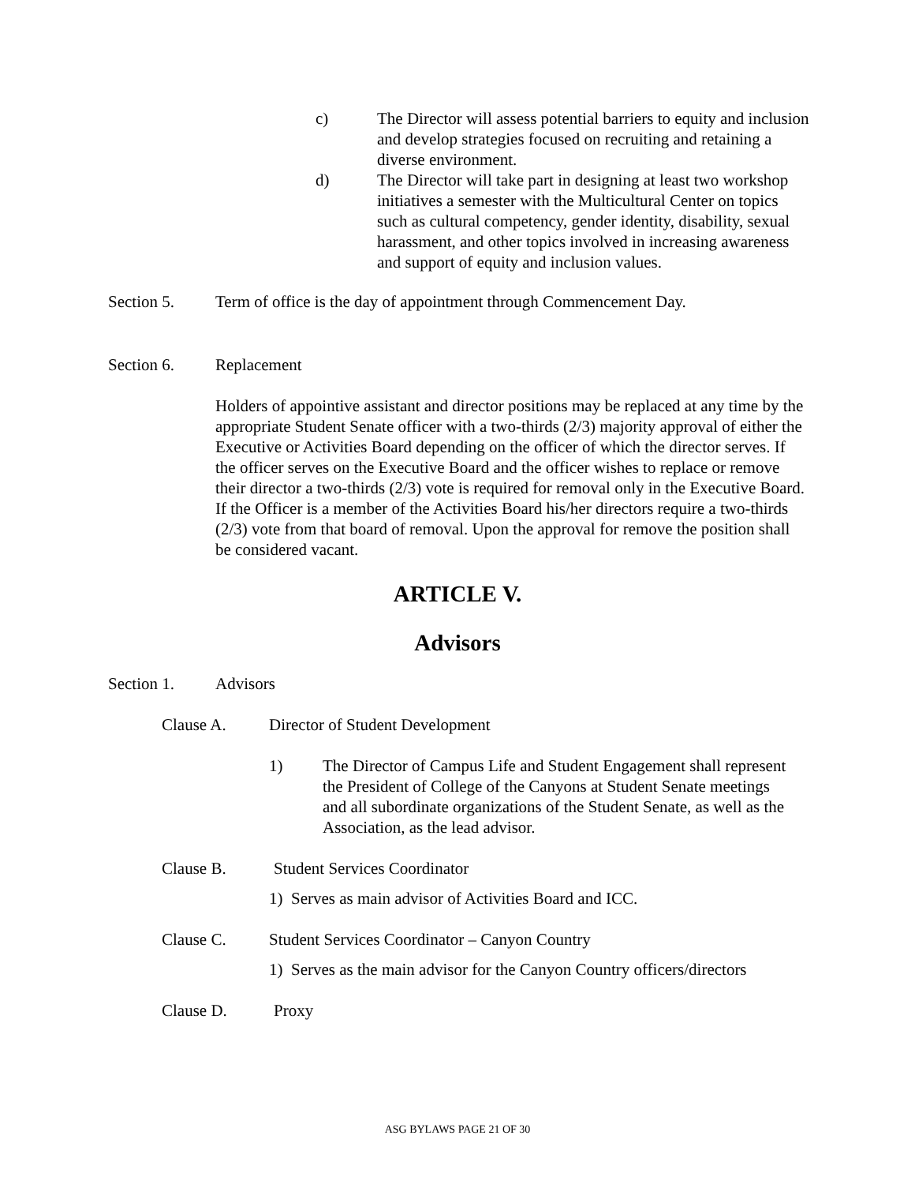c) The Director will assess potential barriers to equity and inclusion and develop strategies focused on recruiting and retaining a diverse environment.
d) The Director will take part in designing at least two workshop initiatives a semester with the Multicultural Center on topics such as cultural competency, gender identity, disability, sexual harassment, and other topics involved in increasing awareness and support of equity and inclusion values.
Section 5. Term of office is the day of appointment through Commencement Day.
Section 6. Replacement
Holders of appointive assistant and director positions may be replaced at any time by the appropriate Student Senate officer with a two-thirds (2/3) majority approval of either the Executive or Activities Board depending on the officer of which the director serves. If the officer serves on the Executive Board and the officer wishes to replace or remove their director a two-thirds (2/3) vote is required for removal only in the Executive Board. If the Officer is a member of the Activities Board his/her directors require a two-thirds (2/3) vote from that board of removal. Upon the approval for remove the position shall be considered vacant.
ARTICLE V.
Advisors
Section 1. Advisors
Clause A. Director of Student Development
1) The Director of Campus Life and Student Engagement shall represent the President of College of the Canyons at Student Senate meetings and all subordinate organizations of the Student Senate, as well as the Association, as the lead advisor.
Clause B. Student Services Coordinator
1) Serves as main advisor of Activities Board and ICC.
Clause C. Student Services Coordinator – Canyon Country
1) Serves as the main advisor for the Canyon Country officers/directors
Clause D. Proxy
ASG BYLAWS PAGE 21 OF 30